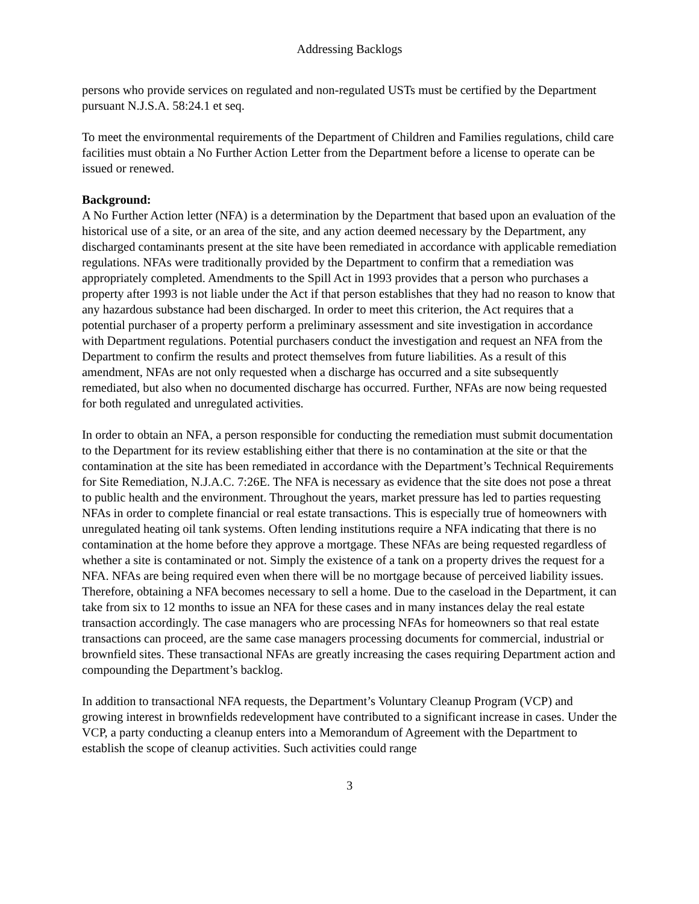Addressing Backlogs
persons who provide services on regulated and non-regulated USTs must be certified by the Department pursuant N.J.S.A. 58:24.1 et seq.
To meet the environmental requirements of the Department of Children and Families regulations, child care facilities must obtain a No Further Action Letter from the Department before a license to operate can be issued or renewed.
Background:
A No Further Action letter (NFA) is a determination by the Department that based upon an evaluation of the historical use of a site, or an area of the site, and any action deemed necessary by the Department, any discharged contaminants present at the site have been remediated in accordance with applicable remediation regulations. NFAs were traditionally provided by the Department to confirm that a remediation was appropriately completed. Amendments to the Spill Act in 1993 provides that a person who purchases a property after 1993 is not liable under the Act if that person establishes that they had no reason to know that any hazardous substance had been discharged. In order to meet this criterion, the Act requires that a potential purchaser of a property perform a preliminary assessment and site investigation in accordance with Department regulations. Potential purchasers conduct the investigation and request an NFA from the Department to confirm the results and protect themselves from future liabilities. As a result of this amendment, NFAs are not only requested when a discharge has occurred and a site subsequently remediated, but also when no documented discharge has occurred. Further, NFAs are now being requested for both regulated and unregulated activities.
In order to obtain an NFA, a person responsible for conducting the remediation must submit documentation to the Department for its review establishing either that there is no contamination at the site or that the contamination at the site has been remediated in accordance with the Department’s Technical Requirements for Site Remediation, N.J.A.C. 7:26E. The NFA is necessary as evidence that the site does not pose a threat to public health and the environment. Throughout the years, market pressure has led to parties requesting NFAs in order to complete financial or real estate transactions. This is especially true of homeowners with unregulated heating oil tank systems. Often lending institutions require a NFA indicating that there is no contamination at the home before they approve a mortgage. These NFAs are being requested regardless of whether a site is contaminated or not. Simply the existence of a tank on a property drives the request for a NFA. NFAs are being required even when there will be no mortgage because of perceived liability issues. Therefore, obtaining a NFA becomes necessary to sell a home. Due to the caseload in the Department, it can take from six to 12 months to issue an NFA for these cases and in many instances delay the real estate transaction accordingly. The case managers who are processing NFAs for homeowners so that real estate transactions can proceed, are the same case managers processing documents for commercial, industrial or brownfield sites. These transactional NFAs are greatly increasing the cases requiring Department action and compounding the Department’s backlog.
In addition to transactional NFA requests, the Department’s Voluntary Cleanup Program (VCP) and growing interest in brownfields redevelopment have contributed to a significant increase in cases. Under the VCP, a party conducting a cleanup enters into a Memorandum of Agreement with the Department to establish the scope of cleanup activities. Such activities could range
3